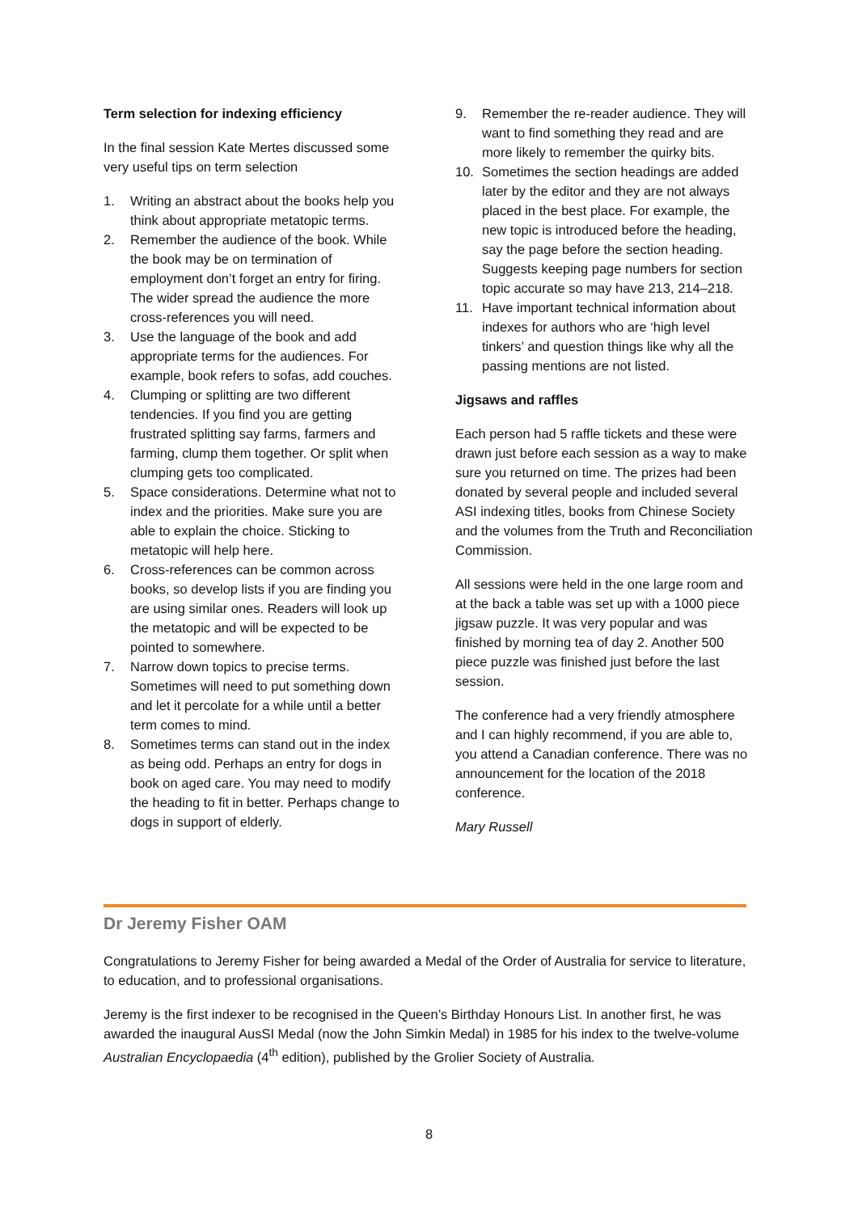Term selection for indexing efficiency
In the final session Kate Mertes discussed some very useful tips on term selection
1. Writing an abstract about the books help you think about appropriate metatopic terms.
2. Remember the audience of the book. While the book may be on termination of employment don’t forget an entry for firing. The wider spread the audience the more cross-references you will need.
3. Use the language of the book and add appropriate terms for the audiences. For example, book refers to sofas, add couches.
4. Clumping or splitting are two different tendencies. If you find you are getting frustrated splitting say farms, farmers and farming, clump them together. Or split when clumping gets too complicated.
5. Space considerations. Determine what not to index and the priorities. Make sure you are able to explain the choice. Sticking to metatopic will help here.
6. Cross-references can be common across books, so develop lists if you are finding you are using similar ones. Readers will look up the metatopic and will be expected to be pointed to somewhere.
7. Narrow down topics to precise terms. Sometimes will need to put something down and let it percolate for a while until a better term comes to mind.
8. Sometimes terms can stand out in the index as being odd. Perhaps an entry for dogs in book on aged care. You may need to modify the heading to fit in better. Perhaps change to dogs in support of elderly.
9. Remember the re-reader audience. They will want to find something they read and are more likely to remember the quirky bits.
10. Sometimes the section headings are added later by the editor and they are not always placed in the best place. For example, the new topic is introduced before the heading, say the page before the section heading. Suggests keeping page numbers for section topic accurate so may have 213, 214–218.
11. Have important technical information about indexes for authors who are ‘high level tinkers’ and question things like why all the passing mentions are not listed.
Jigsaws and raffles
Each person had 5 raffle tickets and these were drawn just before each session as a way to make sure you returned on time. The prizes had been donated by several people and included several ASI indexing titles, books from Chinese Society and the volumes from the Truth and Reconciliation Commission.
All sessions were held in the one large room and at the back a table was set up with a 1000 piece jigsaw puzzle. It was very popular and was finished by morning tea of day 2. Another 500 piece puzzle was finished just before the last session.
The conference had a very friendly atmosphere and I can highly recommend, if you are able to, you attend a Canadian conference. There was no announcement for the location of the 2018 conference.
Mary Russell
Dr Jeremy Fisher OAM
Congratulations to Jeremy Fisher for being awarded a Medal of the Order of Australia for service to literature, to education, and to professional organisations.
Jeremy is the first indexer to be recognised in the Queen’s Birthday Honours List. In another first, he was awarded the inaugural AusSI Medal (now the John Simkin Medal) in 1985 for his index to the twelve-volume Australian Encyclopaedia (4<sup>th</sup> edition), published by the Grolier Society of Australia.
8